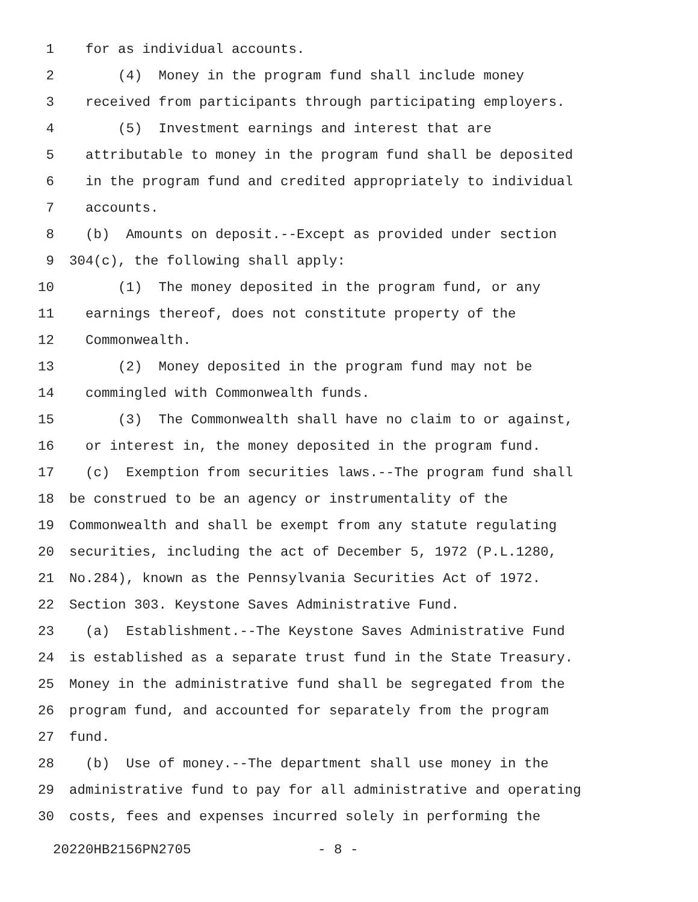1 for as individual accounts.
2 (4) Money in the program fund shall include money
3 received from participants through participating employers.
4 (5) Investment earnings and interest that are
5 attributable to money in the program fund shall be deposited
6 in the program fund and credited appropriately to individual
7 accounts.
8 (b) Amounts on deposit.--Except as provided under section
9 304(c), the following shall apply:
10 (1) The money deposited in the program fund, or any
11 earnings thereof, does not constitute property of the
12 Commonwealth.
13 (2) Money deposited in the program fund may not be
14 commingled with Commonwealth funds.
15 (3) The Commonwealth shall have no claim to or against,
16 or interest in, the money deposited in the program fund.
17 (c) Exemption from securities laws.--The program fund shall
18 be construed to be an agency or instrumentality of the
19 Commonwealth and shall be exempt from any statute regulating
20 securities, including the act of December 5, 1972 (P.L.1280,
21 No.284), known as the Pennsylvania Securities Act of 1972.
22 Section 303. Keystone Saves Administrative Fund.
23 (a) Establishment.--The Keystone Saves Administrative Fund
24 is established as a separate trust fund in the State Treasury.
25 Money in the administrative fund shall be segregated from the
26 program fund, and accounted for separately from the program
27 fund.
28 (b) Use of money.--The department shall use money in the
29 administrative fund to pay for all administrative and operating
30 costs, fees and expenses incurred solely in performing the
20220HB2156PN2705 - 8 -